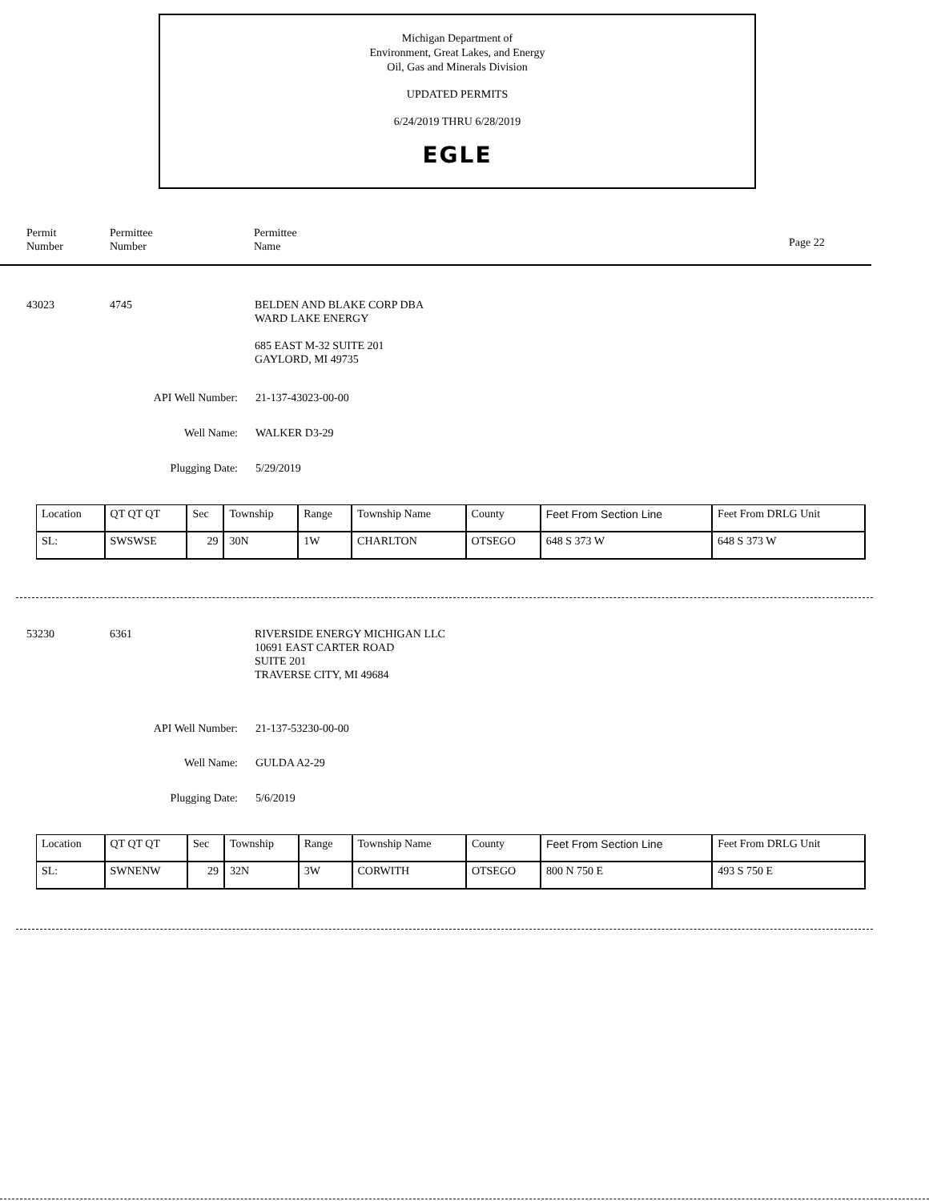Michigan Department of
Environment, Great Lakes, and Energy
Oil, Gas and Minerals Division
UPDATED PERMITS
6/24/2019 THRU 6/28/2019
EGLE
Permit
Number
Permittee
Number
Permittee
Name
Page 22
43023 4745
BELDEN AND BLAKE CORP DBA
WARD LAKE ENERGY
685 EAST M-32 SUITE 201
GAYLORD, MI 49735
API Well Number: 21-137-43023-00-00
Well Name: WALKER D3-29
Plugging Date: 5/29/2019
| Location | QT QT QT | Sec | Township | Range | Township Name | County | Feet From Section Line | Feet From DRLG Unit |
| SL: | SWSWSE | 29 | 30N | 1W | CHARLTON | OTSEGO | 648 S 373 W | 648 S 373 W |
53230 6361
RIVERSIDE ENERGY MICHIGAN LLC
10691 EAST CARTER ROAD
SUITE 201
TRAVERSE CITY, MI 49684
API Well Number: 21-137-53230-00-00
Well Name: GULDA A2-29
Plugging Date: 5/6/2019
| Location | QT QT QT | Sec | Township | Range | Township Name | County | Feet From Section Line | Feet From DRLG Unit |
| SL: | SWNENW | 29 | 32N | 3W | CORWITH | OTSEGO | 800 N 750 E | 493 S 750 E |